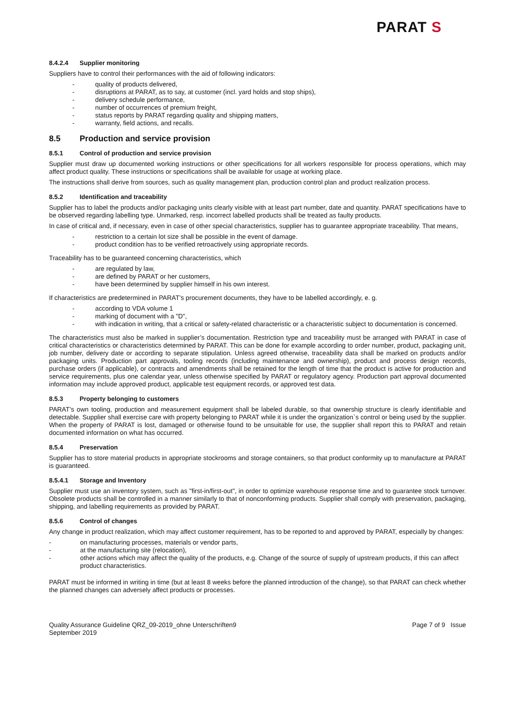PARAT S
8.4.2.4 Supplier monitoring
Suppliers have to control their performances with the aid of following indicators:
quality of products delivered,
disruptions at PARAT, as to say, at customer (incl. yard holds and stop ships),
delivery schedule performance,
number of occurrences of premium freight,
status reports by PARAT regarding quality and shipping matters,
warranty, field actions, and recalls.
8.5 Production and service provision
8.5.1 Control of production and service provision
Supplier must draw up documented working instructions or other specifications for all workers responsible for process operations, which may affect product quality. These instructions or specifications shall be available for usage at working place.
The instructions shall derive from sources, such as quality management plan, production control plan and product realization process.
8.5.2 Identification and traceability
Supplier has to label the products and/or packaging units clearly visible with at least part number, date and quantity. PARAT specifications have to be observed regarding labelling type. Unmarked, resp. incorrect labelled products shall be treated as faulty products.
In case of critical and, if necessary, even in case of other special characteristics, supplier has to guarantee appropriate traceability. That means,
restriction to a certain lot size shall be possible in the event of damage.
product condition has to be verified retroactively using appropriate records.
Traceability has to be guaranteed concerning characteristics, which
are regulated by law,
are defined by PARAT or her customers,
have been determined by supplier himself in his own interest.
If characteristics are predetermined in PARAT’s procurement documents, they have to be labelled accordingly, e. g.
according to VDA volume 1
marking of document with a "D",
with indication in writing, that a critical or safety-related characteristic or a characteristic subject to documentation is concerned.
The characteristics must also be marked in supplier’s documentation. Restriction type and traceability must be arranged with PARAT in case of critical characteristics or characteristics determined by PARAT. This can be done for example according to order number, product, packaging unit, job number, delivery date or according to separate stipulation. Unless agreed otherwise, traceability data shall be marked on products and/or packaging units. Production part approvals, tooling records (including maintenance and ownership), product and process design records, purchase orders (if applicable), or contracts and amendments shall be retained for the length of time that the product is active for production and service requirements, plus one calendar year, unless otherwise specified by PARAT or regulatory agency. Production part approval documented information may include approved product, applicable test equipment records, or approved test data.
8.5.3 Property belonging to customers
PARAT’s own tooling, production and measurement equipment shall be labeled durable, so that ownership structure is clearly identifiable and detectable. Supplier shall exercise care with property belonging to PARAT while it is under the organization`s control or being used by the supplier. When the property of PARAT is lost, damaged or otherwise found to be unsuitable for use, the supplier shall report this to PARAT and retain documented information on what has occurred.
8.5.4 Preservation
Supplier has to store material products in appropriate stockrooms and storage containers, so that product conformity up to manufacture at PARAT is guaranteed.
8.5.4.1 Storage and Inventory
Supplier must use an inventory system, such as "first-in/first-out", in order to optimize warehouse response time and to guarantee stock turnover. Obsolete products shall be controlled in a manner similarly to that of nonconforming products. Supplier shall comply with preservation, packaging, shipping, and labelling requirements as provided by PARAT.
8.5.6 Control of changes
Any change in product realization, which may affect customer requirement, has to be reported to and approved by PARAT, especially by changes:
on manufacturing processes, materials or vendor parts,
at the manufacturing site (relocation),
other actions which may affect the quality of the products, e.g. Change of the source of supply of upstream products, if this can affect product characteristics.
PARAT must be informed in writing in time (but at least 8 weeks before the planned introduction of the change), so that PARAT can check whether the planned changes can adversely affect products or processes.
Quality Assurance Guideline QRZ_09-2019_ohne Unterschriften9
September 2019
Page 7 of 9 Issue